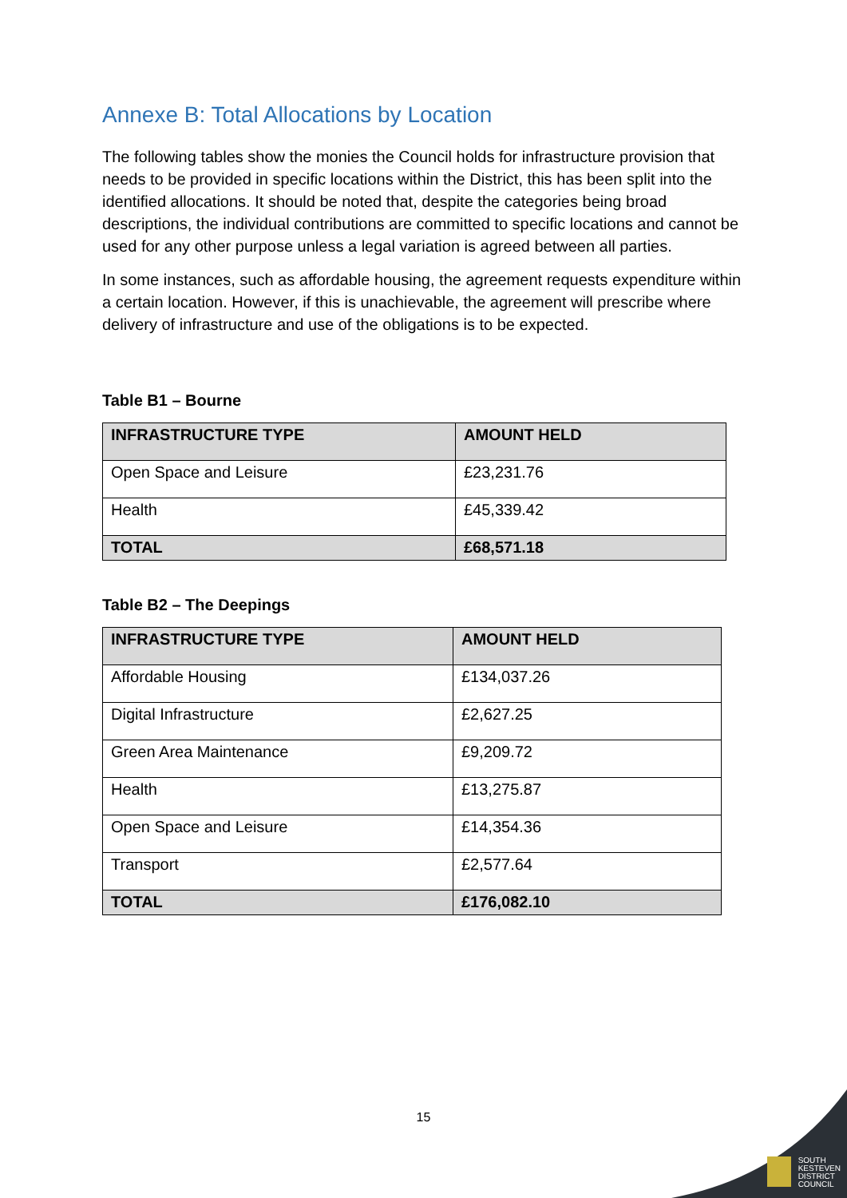Annexe B: Total Allocations by Location
The following tables show the monies the Council holds for infrastructure provision that needs to be provided in specific locations within the District, this has been split into the identified allocations. It should be noted that, despite the categories being broad descriptions, the individual contributions are committed to specific locations and cannot be used for any other purpose unless a legal variation is agreed between all parties.
In some instances, such as affordable housing, the agreement requests expenditure within a certain location. However, if this is unachievable, the agreement will prescribe where delivery of infrastructure and use of the obligations is to be expected.
Table B1 – Bourne
| INFRASTRUCTURE TYPE | AMOUNT HELD |
| --- | --- |
| Open Space and Leisure | £23,231.76 |
| Health | £45,339.42 |
| TOTAL | £68,571.18 |
Table B2 – The Deepings
| INFRASTRUCTURE TYPE | AMOUNT HELD |
| --- | --- |
| Affordable Housing | £134,037.26 |
| Digital Infrastructure | £2,627.25 |
| Green Area Maintenance | £9,209.72 |
| Health | £13,275.87 |
| Open Space and Leisure | £14,354.36 |
| Transport | £2,577.64 |
| TOTAL | £176,082.10 |
15
SOUTH
KESTEVEN
DISTRICT
COUNCIL